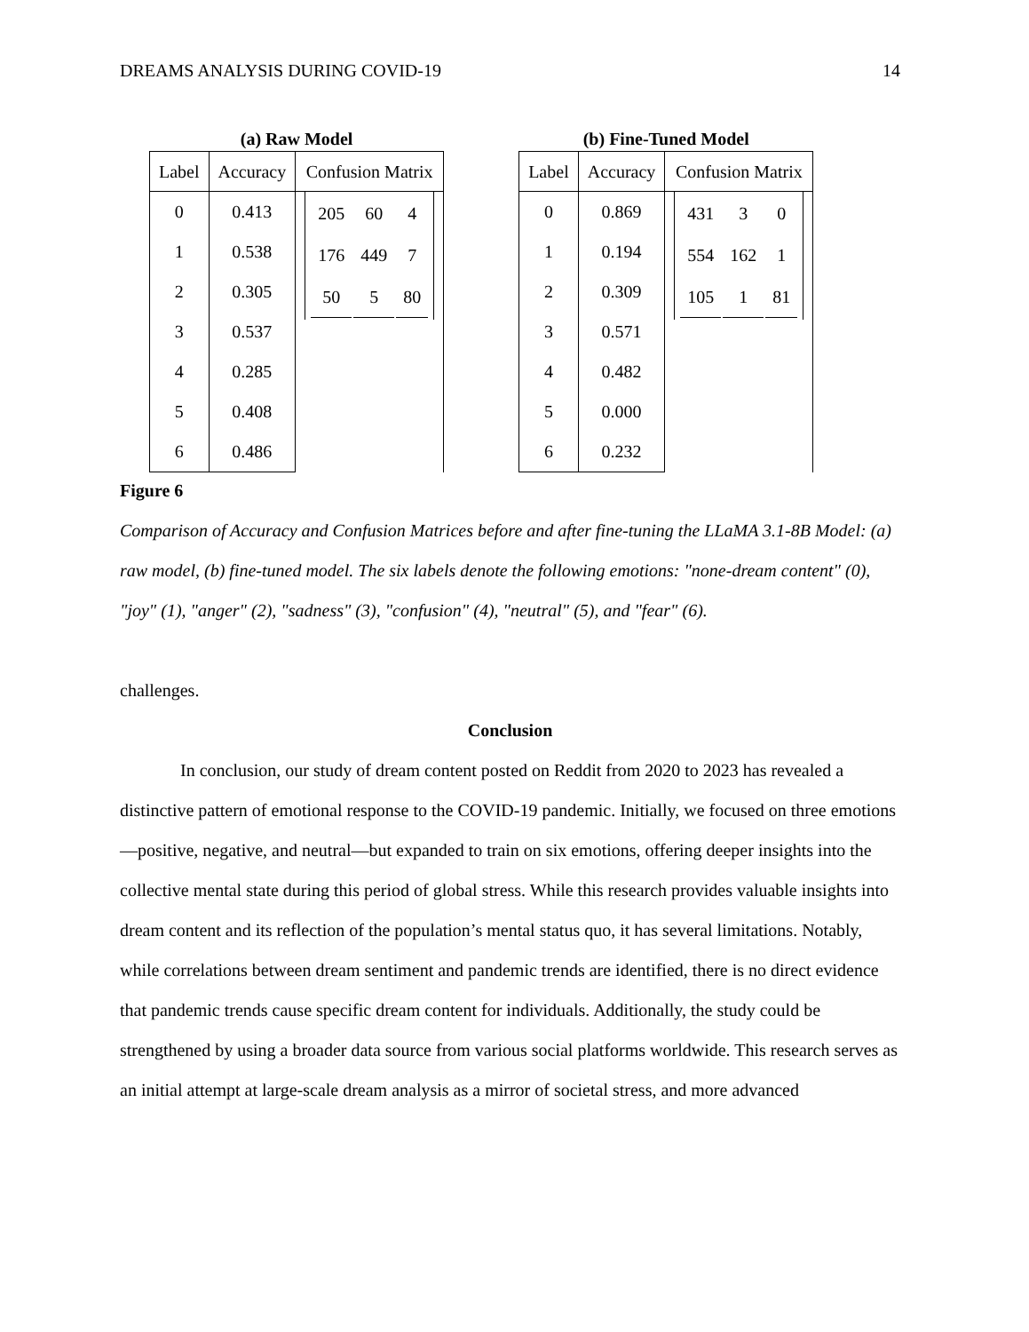DREAMS ANALYSIS DURING COVID-19 14
(a) Raw Model
| Label | Accuracy | Confusion Matrix |
| --- | --- | --- |
| 0 | 0.413 | / 205 / 60 / 4 / / 176 / 449 / 7 / / 50 / 5 / 80 / |
| 1 | 0.538 | |
| 2 | 0.305 | |
| 3 | 0.537 | |
| 4 | 0.285 | |
| 5 | 0.408 | |
| 6 | 0.486 | |
(b) Fine-Tuned Model
| Label | Accuracy | Confusion Matrix |
| --- | --- | --- |
| 0 | 0.869 | / 431 / 3 / 0 / / 554 / 162 / 1 / / 105 / 1 / 81 / |
| 1 | 0.194 | |
| 2 | 0.309 | |
| 3 | 0.571 | |
| 4 | 0.482 | |
| 5 | 0.000 | |
| 6 | 0.232 | |
Figure 6
Comparison of Accuracy and Confusion Matrices before and after fine-tuning the LLaMA 3.1-8B Model: (a) raw model, (b) fine-tuned model. The six labels denote the following emotions: "none-dream content" (0), "joy" (1), "anger" (2), "sadness" (3), "confusion" (4), "neutral" (5), and "fear" (6).
challenges.
Conclusion
In conclusion, our study of dream content posted on Reddit from 2020 to 2023 has revealed a distinctive pattern of emotional response to the COVID-19 pandemic. Initially, we focused on three emotions—positive, negative, and neutral—but expanded to train on six emotions, offering deeper insights into the collective mental state during this period of global stress. While this research provides valuable insights into dream content and its reflection of the population’s mental status quo, it has several limitations. Notably, while correlations between dream sentiment and pandemic trends are identified, there is no direct evidence that pandemic trends cause specific dream content for individuals. Additionally, the study could be strengthened by using a broader data source from various social platforms worldwide. This research serves as an initial attempt at large-scale dream analysis as a mirror of societal stress, and more advanced